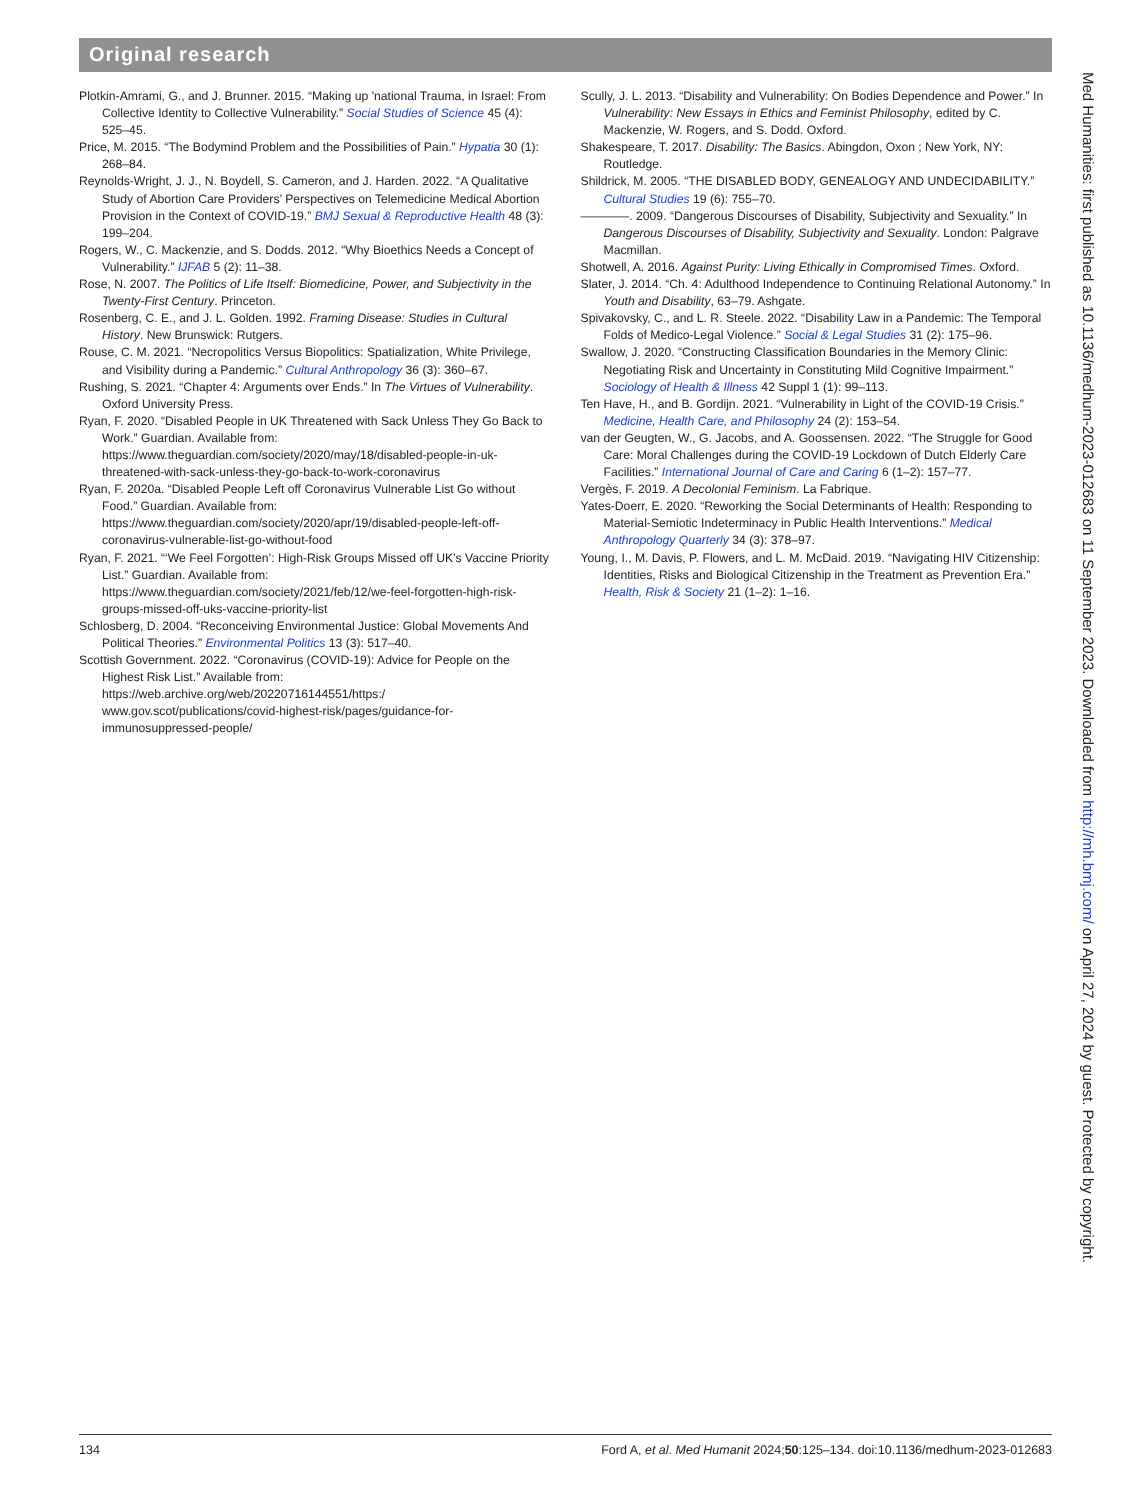Original research
Plotkin-Amrami, G., and J. Brunner. 2015. “Making up 'national Trauma, in Israel: From Collective Identity to Collective Vulnerability.” Social Studies of Science 45 (4): 525–45.
Price, M. 2015. “The Bodymind Problem and the Possibilities of Pain.” Hypatia 30 (1): 268–84.
Reynolds-Wright, J. J., N. Boydell, S. Cameron, and J. Harden. 2022. “A Qualitative Study of Abortion Care Providers’ Perspectives on Telemedicine Medical Abortion Provision in the Context of COVID-19.” BMJ Sexual & Reproductive Health 48 (3): 199–204.
Rogers, W., C. Mackenzie, and S. Dodds. 2012. “Why Bioethics Needs a Concept of Vulnerability.” IJFAB 5 (2): 11–38.
Rose, N. 2007. The Politics of Life Itself: Biomedicine, Power, and Subjectivity in the Twenty-First Century. Princeton.
Rosenberg, C. E., and J. L. Golden. 1992. Framing Disease: Studies in Cultural History. New Brunswick: Rutgers.
Rouse, C. M. 2021. “Necropolitics Versus Biopolitics: Spatialization, White Privilege, and Visibility during a Pandemic.” Cultural Anthropology 36 (3): 360–67.
Rushing, S. 2021. “Chapter 4: Arguments over Ends.” In The Virtues of Vulnerability. Oxford University Press.
Ryan, F. 2020. “Disabled People in UK Threatened with Sack Unless They Go Back to Work.” Guardian. Available from: https://www.theguardian.com/society/2020/may/18/disabled-people-in-uk-threatened-with-sack-unless-they-go-back-to-work-coronavirus
Ryan, F. 2020a. “Disabled People Left off Coronavirus Vulnerable List Go without Food.” Guardian. Available from: https://www.theguardian.com/society/2020/apr/19/disabled-people-left-off-coronavirus-vulnerable-list-go-without-food
Ryan, F. 2021. “‘We Feel Forgotten’: High-Risk Groups Missed off UK’s Vaccine Priority List.” Guardian. Available from: https://www.theguardian.com/society/2021/feb/12/we-feel-forgotten-high-risk-groups-missed-off-uks-vaccine-priority-list
Schlosberg, D. 2004. “Reconceiving Environmental Justice: Global Movements And Political Theories.” Environmental Politics 13 (3): 517–40.
Scottish Government. 2022. “Coronavirus (COVID-19): Advice for People on the Highest Risk List.” Available from: https://web.archive.org/web/20220716144551/https:/ www.gov.scot/publications/covid-highest-risk/pages/guidance-for-immunosuppressed-people/
Scully, J. L. 2013. “Disability and Vulnerability: On Bodies Dependence and Power.” In Vulnerability: New Essays in Ethics and Feminist Philosophy, edited by C. Mackenzie, W. Rogers, and S. Dodd. Oxford.
Shakespeare, T. 2017. Disability: The Basics. Abingdon, Oxon ; New York, NY: Routledge.
Shildrick, M. 2005. “THE DISABLED BODY, GENEALOGY AND UNDECIDABILITY.” Cultural Studies 19 (6): 755–70.
————. 2009. “Dangerous Discourses of Disability, Subjectivity and Sexuality.” In Dangerous Discourses of Disability, Subjectivity and Sexuality. London: Palgrave Macmillan.
Shotwell, A. 2016. Against Purity: Living Ethically in Compromised Times. Oxford.
Slater, J. 2014. “Ch. 4: Adulthood Independence to Continuing Relational Autonomy.” In Youth and Disability, 63–79. Ashgate.
Spivakovsky, C., and L. R. Steele. 2022. “Disability Law in a Pandemic: The Temporal Folds of Medico-Legal Violence.” Social & Legal Studies 31 (2): 175–96.
Swallow, J. 2020. “Constructing Classification Boundaries in the Memory Clinic: Negotiating Risk and Uncertainty in Constituting Mild Cognitive Impairment.” Sociology of Health & Illness 42 Suppl 1 (1): 99–113.
Ten Have, H., and B. Gordijn. 2021. “Vulnerability in Light of the COVID-19 Crisis.” Medicine, Health Care, and Philosophy 24 (2): 153–54.
van der Geugten, W., G. Jacobs, and A. Goossensen. 2022. “The Struggle for Good Care: Moral Challenges during the COVID-19 Lockdown of Dutch Elderly Care Facilities.” International Journal of Care and Caring 6 (1–2): 157–77.
Vergès, F. 2019. A Decolonial Feminism. La Fabrique.
Yates-Doerr, E. 2020. “Reworking the Social Determinants of Health: Responding to Material-Semiotic Indeterminacy in Public Health Interventions.” Medical Anthropology Quarterly 34 (3): 378–97.
Young, I., M. Davis, P. Flowers, and L. M. McDaid. 2019. “Navigating HIV Citizenship: Identities, Risks and Biological Citizenship in the Treatment as Prevention Era.” Health, Risk & Society 21 (1–2): 1–16.
Med Humanities: first published as 10.1136/medhum-2023-012683 on 11 September 2023. Downloaded from http://mh.bmj.com/ on April 27, 2024 by guest. Protected by copyright.
134 Ford A, et al. Med Humanit 2024;50:125–134. doi:10.1136/medhum-2023-012683